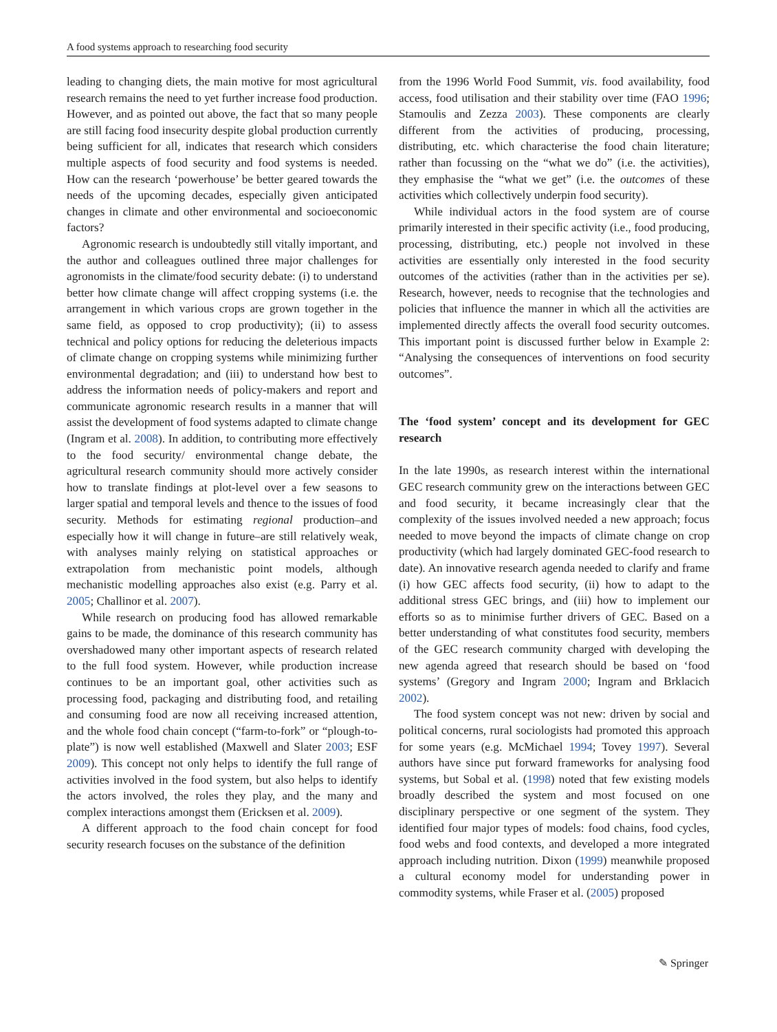A food systems approach to researching food security
leading to changing diets, the main motive for most agricultural research remains the need to yet further increase food production. However, and as pointed out above, the fact that so many people are still facing food insecurity despite global production currently being sufficient for all, indicates that research which considers multiple aspects of food security and food systems is needed. How can the research ‘powerhouse’ be better geared towards the needs of the upcoming decades, especially given anticipated changes in climate and other environmental and socioeconomic factors?
Agronomic research is undoubtedly still vitally important, and the author and colleagues outlined three major challenges for agronomists in the climate/food security debate: (i) to understand better how climate change will affect cropping systems (i.e. the arrangement in which various crops are grown together in the same field, as opposed to crop productivity); (ii) to assess technical and policy options for reducing the deleterious impacts of climate change on cropping systems while minimizing further environmental degradation; and (iii) to understand how best to address the information needs of policy-makers and report and communicate agronomic research results in a manner that will assist the development of food systems adapted to climate change (Ingram et al. 2008). In addition, to contributing more effectively to the food security/ environmental change debate, the agricultural research community should more actively consider how to translate findings at plot-level over a few seasons to larger spatial and temporal levels and thence to the issues of food security. Methods for estimating regional production–and especially how it will change in future–are still relatively weak, with analyses mainly relying on statistical approaches or extrapolation from mechanistic point models, although mechanistic modelling approaches also exist (e.g. Parry et al. 2005; Challinor et al. 2007).
While research on producing food has allowed remarkable gains to be made, the dominance of this research community has overshadowed many other important aspects of research related to the full food system. However, while production increase continues to be an important goal, other activities such as processing food, packaging and distributing food, and retailing and consuming food are now all receiving increased attention, and the whole food chain concept (“farm-to-fork” or “plough-to-plate”) is now well established (Maxwell and Slater 2003; ESF 2009). This concept not only helps to identify the full range of activities involved in the food system, but also helps to identify the actors involved, the roles they play, and the many and complex interactions amongst them (Ericksen et al. 2009).
A different approach to the food chain concept for food security research focuses on the substance of the definition
from the 1996 World Food Summit, vis. food availability, food access, food utilisation and their stability over time (FAO 1996; Stamoulis and Zezza 2003). These components are clearly different from the activities of producing, processing, distributing, etc. which characterise the food chain literature; rather than focussing on the “what we do” (i.e. the activities), they emphasise the “what we get” (i.e. the outcomes of these activities which collectively underpin food security).
While individual actors in the food system are of course primarily interested in their specific activity (i.e., food producing, processing, distributing, etc.) people not involved in these activities are essentially only interested in the food security outcomes of the activities (rather than in the activities per se). Research, however, needs to recognise that the technologies and policies that influence the manner in which all the activities are implemented directly affects the overall food security outcomes. This important point is discussed further below in Example 2: “Analysing the consequences of interventions on food security outcomes”.
The ‘food system’ concept and its development for GEC research
In the late 1990s, as research interest within the international GEC research community grew on the interactions between GEC and food security, it became increasingly clear that the complexity of the issues involved needed a new approach; focus needed to move beyond the impacts of climate change on crop productivity (which had largely dominated GEC-food research to date). An innovative research agenda needed to clarify and frame (i) how GEC affects food security, (ii) how to adapt to the additional stress GEC brings, and (iii) how to implement our efforts so as to minimise further drivers of GEC. Based on a better understanding of what constitutes food security, members of the GEC research community charged with developing the new agenda agreed that research should be based on ‘food systems’ (Gregory and Ingram 2000; Ingram and Brklacich 2002).
The food system concept was not new: driven by social and political concerns, rural sociologists had promoted this approach for some years (e.g. McMichael 1994; Tovey 1997). Several authors have since put forward frameworks for analysing food systems, but Sobal et al. (1998) noted that few existing models broadly described the system and most focused on one disciplinary perspective or one segment of the system. They identified four major types of models: food chains, food cycles, food webs and food contexts, and developed a more integrated approach including nutrition. Dixon (1999) meanwhile proposed a cultural economy model for understanding power in commodity systems, while Fraser et al. (2005) proposed
✎ Springer